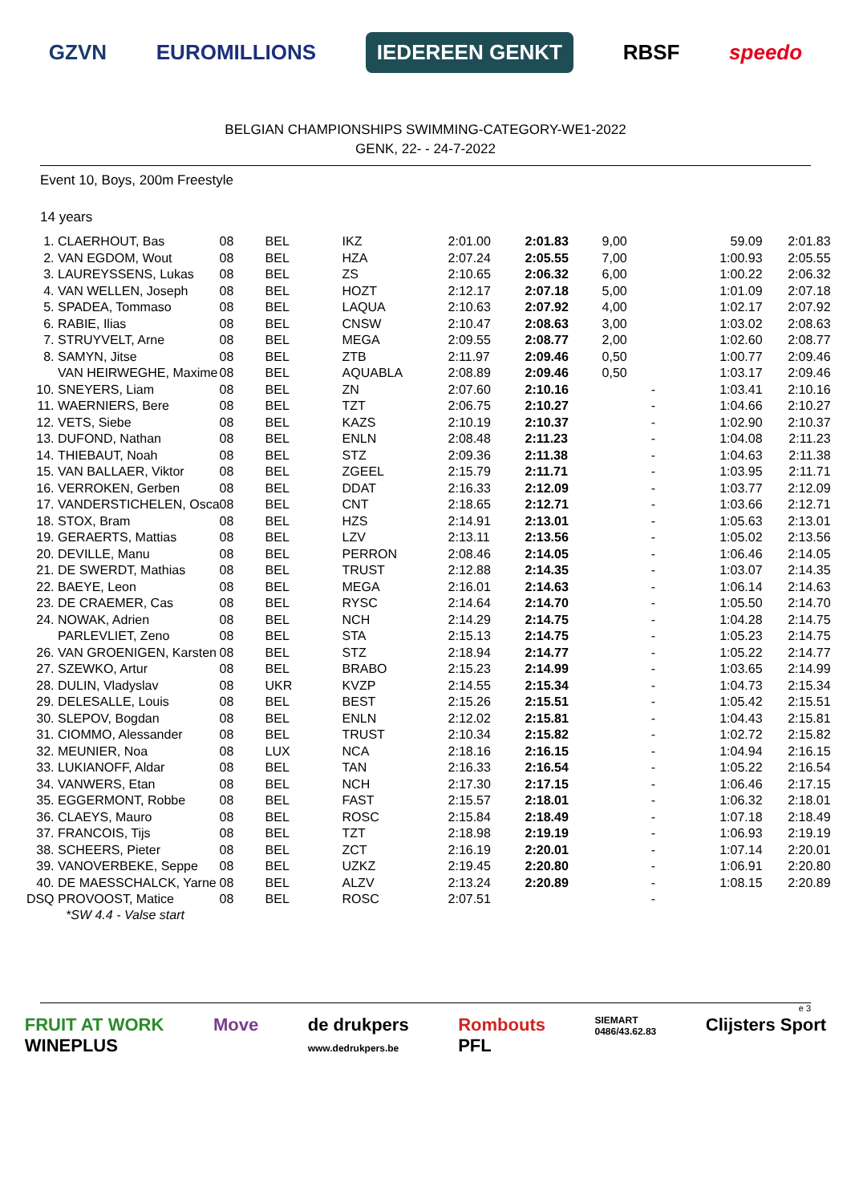GZVN EUROMILLIONS IEDEREEN GENKT RBSF speedo
BELGIAN CHAMPIONSHIPS SWIMMING-CATEGORY-WE1-2022
GENK, 22- - 24-7-2022
Event 10, Boys, 200m Freestyle
14 years
| 1. | CLAERHOUT, Bas | 08 | BEL | IKZ | 2:01.00 | 2:01.83 | 9,00 | 59.09 | 2:01.83 |
| 2. | VAN EGDOM, Wout | 08 | BEL | HZA | 2:07.24 | 2:05.55 | 7,00 | 1:00.93 | 2:05.55 |
| 3. | LAUREYSSENS, Lukas | 08 | BEL | ZS | 2:10.65 | 2:06.32 | 6,00 | 1:00.22 | 2:06.32 |
| 4. | VAN WELLEN, Joseph | 08 | BEL | HOZT | 2:12.17 | 2:07.18 | 5,00 | 1:01.09 | 2:07.18 |
| 5. | SPADEA, Tommaso | 08 | BEL | LAQUA | 2:10.63 | 2:07.92 | 4,00 | 1:02.17 | 2:07.92 |
| 6. | RABIE, Ilias | 08 | BEL | CNSW | 2:10.47 | 2:08.63 | 3,00 | 1:03.02 | 2:08.63 |
| 7. | STRUYVELT, Arne | 08 | BEL | MEGA | 2:09.55 | 2:08.77 | 2,00 | 1:02.60 | 2:08.77 |
| 8. | SAMYN, Jitse | 08 | BEL | ZTB | 2:11.97 | 2:09.46 | 0,50 | 1:00.77 | 2:09.46 |
| | VAN HEIRWEGHE, Maxime | 08 | BEL | AQUABLA | 2:08.89 | 2:09.46 | 0,50 | 1:03.17 | 2:09.46 |
| 10. | SNEYERS, Liam | 08 | BEL | ZN | 2:07.60 | 2:10.16 | - | 1:03.41 | 2:10.16 |
| 11. | WAERNIERS, Bere | 08 | BEL | TZT | 2:06.75 | 2:10.27 | - | 1:04.66 | 2:10.27 |
| 12. | VETS, Siebe | 08 | BEL | KAZS | 2:10.19 | 2:10.37 | - | 1:02.90 | 2:10.37 |
| 13. | DUFOND, Nathan | 08 | BEL | ENLN | 2:08.48 | 2:11.23 | - | 1:04.08 | 2:11.23 |
| 14. | THIEBAUT, Noah | 08 | BEL | STZ | 2:09.36 | 2:11.38 | - | 1:04.63 | 2:11.38 |
| 15. | VAN BALLAER, Viktor | 08 | BEL | ZGEEL | 2:15.79 | 2:11.71 | - | 1:03.95 | 2:11.71 |
| 16. | VERROKEN, Gerben | 08 | BEL | DDAT | 2:16.33 | 2:12.09 | - | 1:03.77 | 2:12.09 |
| 17. | VANDERSTICHELEN, Osca | 08 | BEL | CNT | 2:18.65 | 2:12.71 | - | 1:03.66 | 2:12.71 |
| 18. | STOX, Bram | 08 | BEL | HZS | 2:14.91 | 2:13.01 | - | 1:05.63 | 2:13.01 |
| 19. | GERAERTS, Mattias | 08 | BEL | LZV | 2:13.11 | 2:13.56 | - | 1:05.02 | 2:13.56 |
| 20. | DEVILLE, Manu | 08 | BEL | PERRON | 2:08.46 | 2:14.05 | - | 1:06.46 | 2:14.05 |
| 21. | DE SWERDT, Mathias | 08 | BEL | TRUST | 2:12.88 | 2:14.35 | - | 1:03.07 | 2:14.35 |
| 22. | BAEYE, Leon | 08 | BEL | MEGA | 2:16.01 | 2:14.63 | - | 1:06.14 | 2:14.63 |
| 23. | DE CRAEMER, Cas | 08 | BEL | RYSC | 2:14.64 | 2:14.70 | - | 1:05.50 | 2:14.70 |
| 24. | NOWAK, Adrien | 08 | BEL | NCH | 2:14.29 | 2:14.75 | - | 1:04.28 | 2:14.75 |
| | PARLEVLIET, Zeno | 08 | BEL | STA | 2:15.13 | 2:14.75 | - | 1:05.23 | 2:14.75 |
| 26. | VAN GROENIGEN, Karsten | 08 | BEL | STZ | 2:18.94 | 2:14.77 | - | 1:05.22 | 2:14.77 |
| 27. | SZEWKO, Artur | 08 | BEL | BRABO | 2:15.23 | 2:14.99 | - | 1:03.65 | 2:14.99 |
| 28. | DULIN, Vladyslav | 08 | UKR | KVZP | 2:14.55 | 2:15.34 | - | 1:04.73 | 2:15.34 |
| 29. | DELESALLE, Louis | 08 | BEL | BEST | 2:15.26 | 2:15.51 | - | 1:05.42 | 2:15.51 |
| 30. | SLEPOV, Bogdan | 08 | BEL | ENLN | 2:12.02 | 2:15.81 | - | 1:04.43 | 2:15.81 |
| 31. | CIOMMO, Alessander | 08 | BEL | TRUST | 2:10.34 | 2:15.82 | - | 1:02.72 | 2:15.82 |
| 32. | MEUNIER, Noa | 08 | LUX | NCA | 2:18.16 | 2:16.15 | - | 1:04.94 | 2:16.15 |
| 33. | LUKIANOFF, Aldar | 08 | BEL | TAN | 2:16.33 | 2:16.54 | - | 1:05.22 | 2:16.54 |
| 34. | VANWERS, Etan | 08 | BEL | NCH | 2:17.30 | 2:17.15 | - | 1:06.46 | 2:17.15 |
| 35. | EGGERMONT, Robbe | 08 | BEL | FAST | 2:15.57 | 2:18.01 | - | 1:06.32 | 2:18.01 |
| 36. | CLAEYS, Mauro | 08 | BEL | ROSC | 2:15.84 | 2:18.49 | - | 1:07.18 | 2:18.49 |
| 37. | FRANCOIS, Tijs | 08 | BEL | TZT | 2:18.98 | 2:19.19 | - | 1:06.93 | 2:19.19 |
| 38. | SCHEERS, Pieter | 08 | BEL | ZCT | 2:16.19 | 2:20.01 | - | 1:07.14 | 2:20.01 |
| 39. | VANOVERBEKE, Seppe | 08 | BEL | UZKZ | 2:19.45 | 2:20.80 | - | 1:06.91 | 2:20.80 |
| 40. | DE MAESSCHALCK, Yarne | 08 | BEL | ALZV | 2:13.24 | 2:20.89 | - | 1:08.15 | 2:20.89 |
| DSQ | PROVOOST, Matice | 08 | BEL | ROSC | 2:07.51 | | - | | |
*SW 4.4 - Valse start
e 3
FRUIT AT WORK
WINEPLUS Move de drukpers
www.dedrukpers.be Rombouts
PFL SIEMART
0486/43.62.83 Clijsters Sport